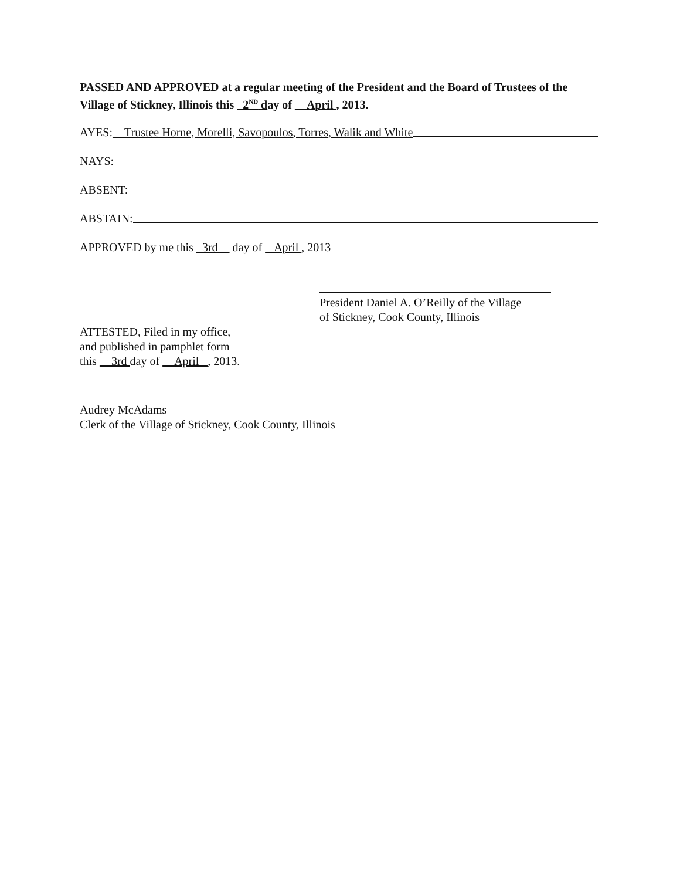PASSED AND APPROVED at a regular meeting of the President and the Board of Trustees of the Village of Stickney, Illinois this 2<sup>ND</sup> day of April , 2013.
AYES: Trustee Horne, Morelli, Savopoulos, Torres, Walik and White
NAYS:
ABSENT:
ABSTAIN:
APPROVED by me this 3rd day of April , 2013
President Daniel A. O’Reilly of the Village
of Stickney, Cook County, Illinois
ATTESTED, Filed in my office,
and published in pamphlet form
this 3rd day of April , 2013.
Audrey McAdams
Clerk of the Village of Stickney, Cook County, Illinois